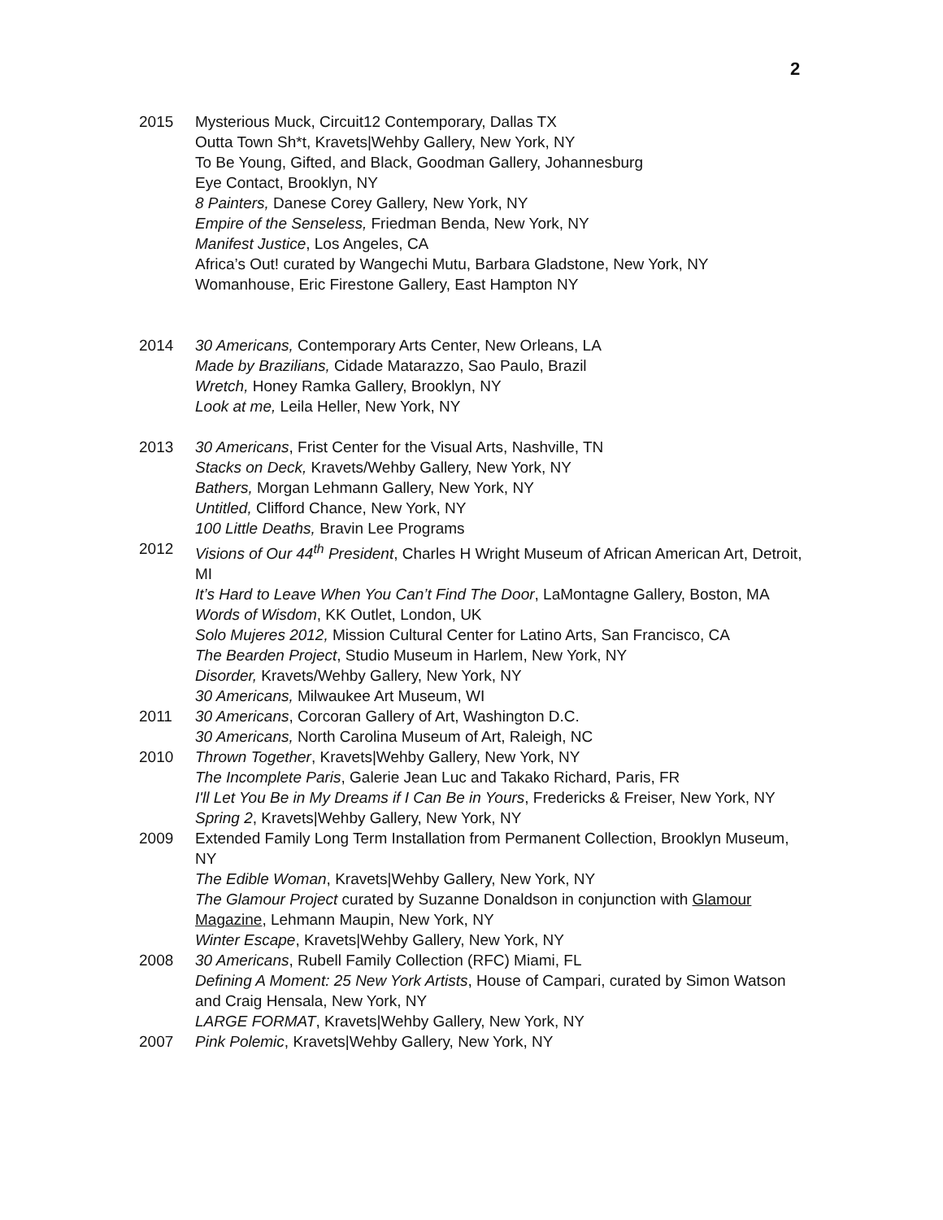2
2015 Mysterious Muck, Circuit12 Contemporary, Dallas TX
Outta Town Sh*t, Kravets|Wehby Gallery, New York, NY
To Be Young, Gifted, and Black, Goodman Gallery, Johannesburg
Eye Contact, Brooklyn, NY
8 Painters, Danese Corey Gallery, New York, NY
Empire of the Senseless, Friedman Benda, New York, NY
Manifest Justice, Los Angeles, CA
Africa’s Out! curated by Wangechi Mutu, Barbara Gladstone, New York, NY
Womanhouse, Eric Firestone Gallery, East Hampton NY
2014 30 Americans, Contemporary Arts Center, New Orleans, LA
Made by Brazilians, Cidade Matarazzo, Sao Paulo, Brazil
Wretch, Honey Ramka Gallery, Brooklyn, NY
Look at me, Leila Heller, New York, NY
2013 30 Americans, Frist Center for the Visual Arts, Nashville, TN
Stacks on Deck, Kravets/Wehby Gallery, New York, NY
Bathers, Morgan Lehmann Gallery, New York, NY
Untitled, Clifford Chance, New York, NY
100 Little Deaths, Bravin Lee Programs
2012 Visions of Our 44<sup>th</sup> President, Charles H Wright Museum of African American Art, Detroit, MI
It’s Hard to Leave When You Can’t Find The Door, LaMontagne Gallery, Boston, MA
Words of Wisdom, KK Outlet, London, UK
Solo Mujeres 2012, Mission Cultural Center for Latino Arts, San Francisco, CA
The Bearden Project, Studio Museum in Harlem, New York, NY
Disorder, Kravets/Wehby Gallery, New York, NY
30 Americans, Milwaukee Art Museum, WI
2011 30 Americans, Corcoran Gallery of Art, Washington D.C.
30 Americans, North Carolina Museum of Art, Raleigh, NC
2010 Thrown Together, Kravets|Wehby Gallery, New York, NY
The Incomplete Paris, Galerie Jean Luc and Takako Richard, Paris, FR
I'll Let You Be in My Dreams if I Can Be in Yours, Fredericks & Freiser, New York, NY
Spring 2, Kravets|Wehby Gallery, New York, NY
2009 Extended Family Long Term Installation from Permanent Collection, Brooklyn Museum, NY
The Edible Woman, Kravets|Wehby Gallery, New York, NY
The Glamour Project curated by Suzanne Donaldson in conjunction with Glamour Magazine, Lehmann Maupin, New York, NY
Winter Escape, Kravets|Wehby Gallery, New York, NY
2008 30 Americans, Rubell Family Collection (RFC) Miami, FL
Defining A Moment: 25 New York Artists, House of Campari, curated by Simon Watson and Craig Hensala, New York, NY
LARGE FORMAT, Kravets|Wehby Gallery, New York, NY
2007 Pink Polemic, Kravets|Wehby Gallery, New York, NY